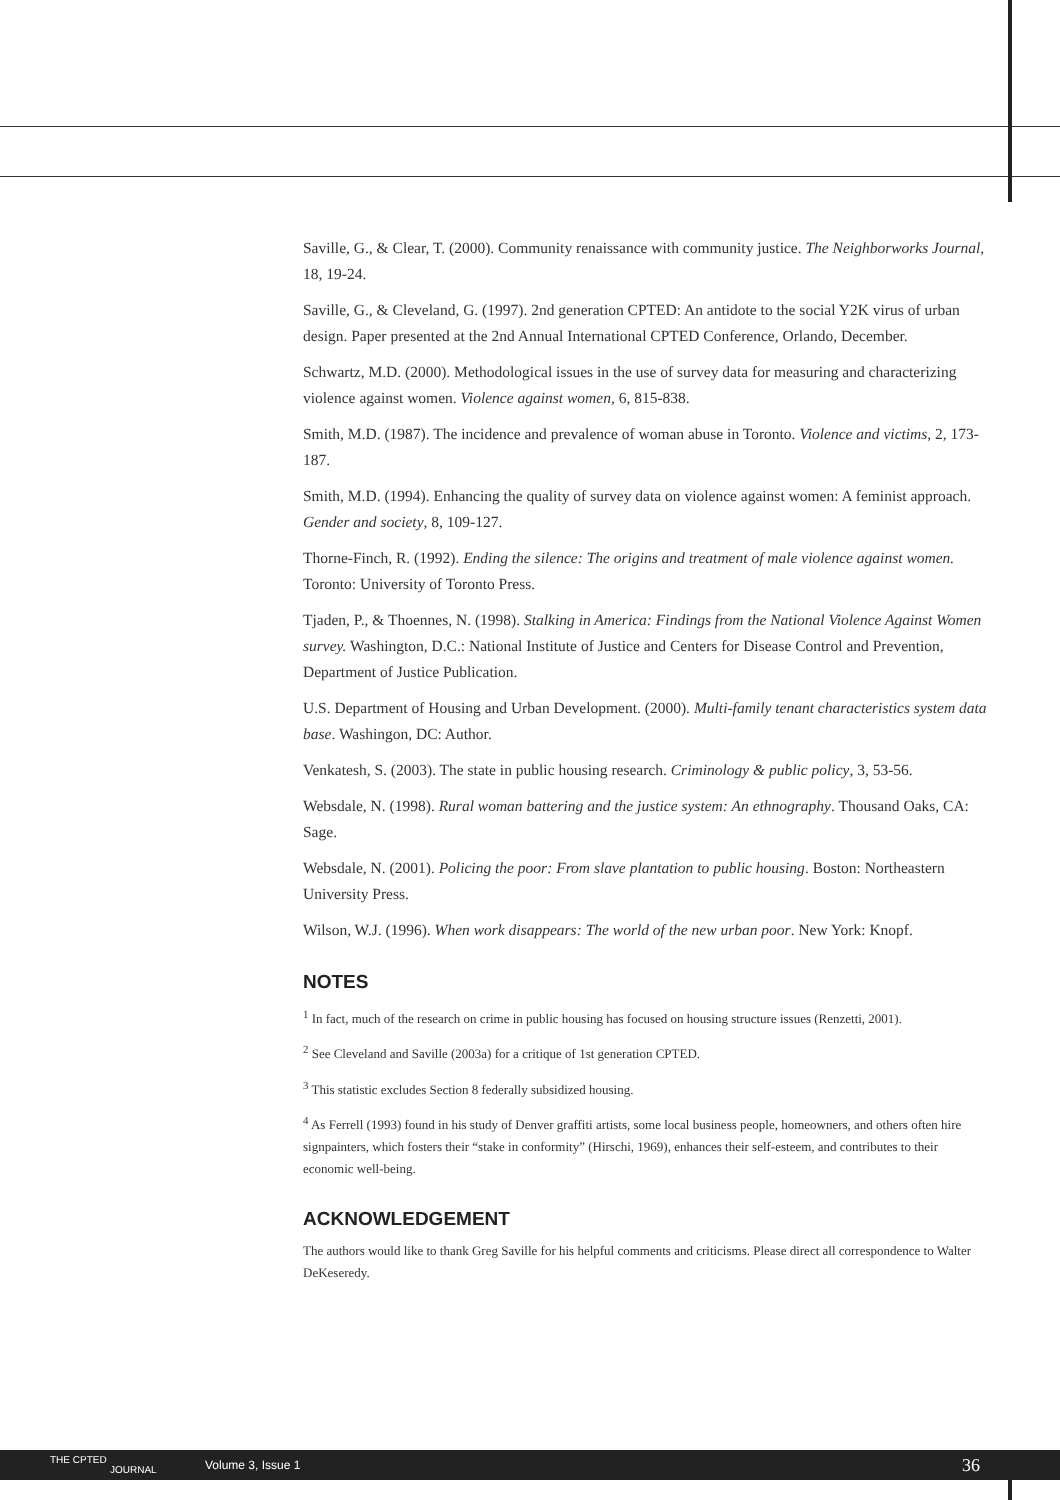Saville, G., & Clear, T. (2000). Community renaissance with community justice. The Neighborworks Journal, 18, 19-24.
Saville, G., & Cleveland, G. (1997). 2nd generation CPTED: An antidote to the social Y2K virus of urban design. Paper presented at the 2nd Annual International CPTED Conference, Orlando, December.
Schwartz, M.D. (2000). Methodological issues in the use of survey data for measuring and characterizing violence against women. Violence against women, 6, 815-838.
Smith, M.D. (1987). The incidence and prevalence of woman abuse in Toronto. Violence and victims, 2, 173-187.
Smith, M.D. (1994). Enhancing the quality of survey data on violence against women: A feminist approach. Gender and society, 8, 109-127.
Thorne-Finch, R. (1992). Ending the silence: The origins and treatment of male violence against women. Toronto: University of Toronto Press.
Tjaden, P., & Thoennes, N. (1998). Stalking in America: Findings from the National Violence Against Women survey. Washington, D.C.: National Institute of Justice and Centers for Disease Control and Prevention, Department of Justice Publication.
U.S. Department of Housing and Urban Development. (2000). Multi-family tenant characteristics system data base. Washingon, DC: Author.
Venkatesh, S. (2003). The state in public housing research. Criminology & public policy, 3, 53-56.
Websdale, N. (1998). Rural woman battering and the justice system: An ethnography. Thousand Oaks, CA: Sage.
Websdale, N. (2001). Policing the poor: From slave plantation to public housing. Boston: Northeastern University Press.
Wilson, W.J. (1996). When work disappears: The world of the new urban poor. New York: Knopf.
NOTES
<sup>1</sup> In fact, much of the research on crime in public housing has focused on housing structure issues (Renzetti, 2001).
<sup>2</sup> See Cleveland and Saville (2003a) for a critique of 1st generation CPTED.
<sup>3</sup> This statistic excludes Section 8 federally subsidized housing.
<sup>4</sup> As Ferrell (1993) found in his study of Denver graffiti artists, some local business people, homeowners, and others often hire signpainters, which fosters their “stake in conformity” (Hirschi, 1969), enhances their self-esteem, and contributes to their economic well-being.
ACKNOWLEDGEMENT
The authors would like to thank Greg Saville for his helpful comments and criticisms. Please direct all correspondence to Walter DeKeseredy.
THE CPTED
JOURNAL
Volume 3, Issue 1 36